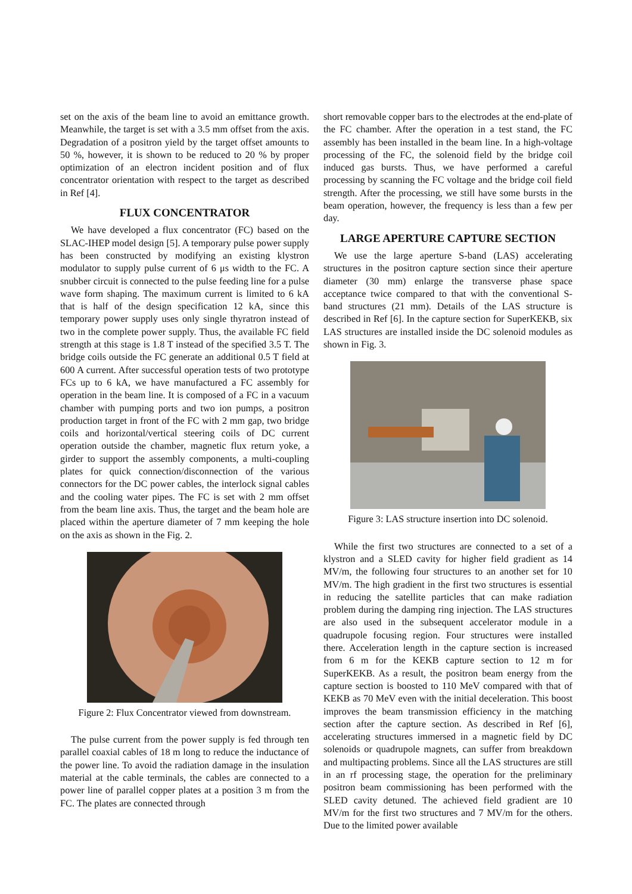set on the axis of the beam line to avoid an emittance growth. Meanwhile, the target is set with a 3.5 mm offset from the axis. Degradation of a positron yield by the target offset amounts to 50 %, however, it is shown to be reduced to 20 % by proper optimization of an electron incident position and of flux concentrator orientation with respect to the target as described in Ref [4].
FLUX CONCENTRATOR
We have developed a flux concentrator (FC) based on the SLAC-IHEP model design [5]. A temporary pulse power supply has been constructed by modifying an existing klystron modulator to supply pulse current of 6 μs width to the FC. A snubber circuit is connected to the pulse feeding line for a pulse wave form shaping. The maximum current is limited to 6 kA that is half of the design specification 12 kA, since this temporary power supply uses only single thyratron instead of two in the complete power supply. Thus, the available FC field strength at this stage is 1.8 T instead of the specified 3.5 T. The bridge coils outside the FC generate an additional 0.5 T field at 600 A current. After successful operation tests of two prototype FCs up to 6 kA, we have manufactured a FC assembly for operation in the beam line. It is composed of a FC in a vacuum chamber with pumping ports and two ion pumps, a positron production target in front of the FC with 2 mm gap, two bridge coils and horizontal/vertical steering coils of DC current operation outside the chamber, magnetic flux return yoke, a girder to support the assembly components, a multi-coupling plates for quick connection/disconnection of the various connectors for the DC power cables, the interlock signal cables and the cooling water pipes. The FC is set with 2 mm offset from the beam line axis. Thus, the target and the beam hole are placed within the aperture diameter of 7 mm keeping the hole on the axis as shown in the Fig. 2.
Figure 2: Flux Concentrator viewed from downstream.
The pulse current from the power supply is fed through ten parallel coaxial cables of 18 m long to reduce the inductance of the power line. To avoid the radiation damage in the insulation material at the cable terminals, the cables are connected to a power line of parallel copper plates at a position 3 m from the FC. The plates are connected through
short removable copper bars to the electrodes at the end-plate of the FC chamber. After the operation in a test stand, the FC assembly has been installed in the beam line. In a high-voltage processing of the FC, the solenoid field by the bridge coil induced gas bursts. Thus, we have performed a careful processing by scanning the FC voltage and the bridge coil field strength. After the processing, we still have some bursts in the beam operation, however, the frequency is less than a few per day.
LARGE APERTURE CAPTURE SECTION
We use the large aperture S-band (LAS) accelerating structures in the positron capture section since their aperture diameter (30 mm) enlarge the transverse phase space acceptance twice compared to that with the conventional S-band structures (21 mm). Details of the LAS structure is described in Ref [6]. In the capture section for SuperKEKB, six LAS structures are installed inside the DC solenoid modules as shown in Fig. 3.
Figure 3: LAS structure insertion into DC solenoid.
While the first two structures are connected to a set of a klystron and a SLED cavity for higher field gradient as 14 MV/m, the following four structures to an another set for 10 MV/m. The high gradient in the first two structures is essential in reducing the satellite particles that can make radiation problem during the damping ring injection. The LAS structures are also used in the subsequent accelerator module in a quadrupole focusing region. Four structures were installed there. Acceleration length in the capture section is increased from 6 m for the KEKB capture section to 12 m for SuperKEKB. As a result, the positron beam energy from the capture section is boosted to 110 MeV compared with that of KEKB as 70 MeV even with the initial deceleration. This boost improves the beam transmission efficiency in the matching section after the capture section. As described in Ref [6], accelerating structures immersed in a magnetic field by DC solenoids or quadrupole magnets, can suffer from breakdown and multipacting problems. Since all the LAS structures are still in an rf processing stage, the operation for the preliminary positron beam commissioning has been performed with the SLED cavity detuned. The achieved field gradient are 10 MV/m for the first two structures and 7 MV/m for the others. Due to the limited power available